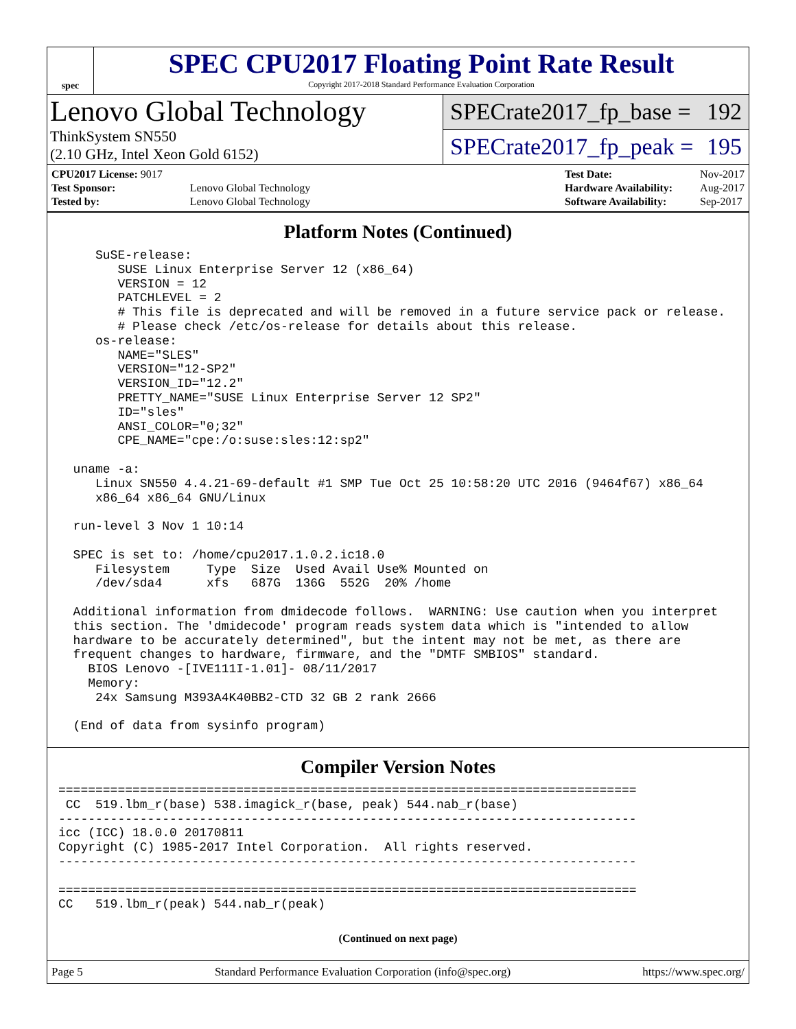spec
SPEC CPU2017 Floating Point Rate Result
Copyright 2017-2018 Standard Performance Evaluation Corporation
Lenovo Global Technology
ThinkSystem SN550
(2.10 GHz, Intel Xeon Gold 6152)
SPECrate2017_fp_base = 192
SPECrate2017_fp_peak = 195
| CPU2017 License: 9017 | |
| Test Sponsor: | Lenovo Global Technology |
| Tested by: | Lenovo Global Technology |
| Test Date: | Nov-2017 |
| Hardware Availability: | Aug-2017 |
| Software Availability: | Sep-2017 |
Platform Notes (Continued)
     SuSE-release:
        SUSE Linux Enterprise Server 12 (x86_64)
        VERSION = 12
        PATCHLEVEL = 2
        # This file is deprecated and will be removed in a future service pack or release.
        # Please check /etc/os-release for details about this release.
     os-release:
        NAME="SLES"
        VERSION="12-SP2"
        VERSION_ID="12.2"
        PRETTY_NAME="SUSE Linux Enterprise Server 12 SP2"
        ID="sles"
        ANSI_COLOR="0;32"
        CPE_NAME="cpe:/o:suse:sles:12:sp2"

  uname -a:
     Linux SN550 4.4.21-69-default #1 SMP Tue Oct 25 10:58:20 UTC 2016 (9464f67) x86_64
     x86_64 x86_64 GNU/Linux

  run-level 3 Nov 1 10:14

  SPEC is set to: /home/cpu2017.1.0.2.ic18.0
     Filesystem     Type  Size  Used Avail Use% Mounted on
     /dev/sda4      xfs   687G  136G  552G  20% /home

  Additional information from dmidecode follows.  WARNING: Use caution when you interpret
  this section. The 'dmidecode' program reads system data which is "intended to allow
  hardware to be accurately determined", but the intent may not be met, as there are
  frequent changes to hardware, firmware, and the "DMTF SMBIOS" standard.
    BIOS Lenovo -[IVE111I-1.01]- 08/11/2017
    Memory:
     24x Samsung M393A4K40BB2-CTD 32 GB 2 rank 2666

  (End of data from sysinfo program)
Compiler Version Notes
==============================================================================
 CC  519.lbm_r(base) 538.imagick_r(base, peak) 544.nab_r(base)
------------------------------------------------------------------------------
icc (ICC) 18.0.0 20170811
Copyright (C) 1985-2017 Intel Corporation.  All rights reserved.
------------------------------------------------------------------------------

==============================================================================
CC   519.lbm_r(peak) 544.nab_r(peak)
(Continued on next page)
Page 5 Standard Performance Evaluation Corporation (info@spec.org) https://www.spec.org/